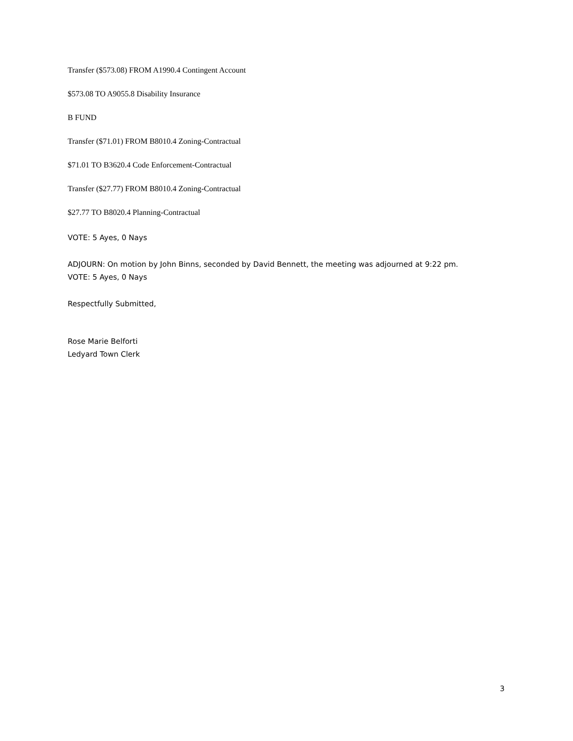Transfer ($573.08) FROM A1990.4 Contingent Account
$573.08 TO A9055.8 Disability Insurance
B FUND
Transfer ($71.01) FROM B8010.4 Zoning-Contractual
$71.01 TO B3620.4 Code Enforcement-Contractual
Transfer ($27.77) FROM B8010.4 Zoning-Contractual
$27.77 TO B8020.4 Planning-Contractual
VOTE: 5 Ayes, 0 Nays
ADJOURN: On motion by John Binns, seconded by David Bennett, the meeting was adjourned at 9:22 pm.
VOTE: 5 Ayes, 0 Nays
Respectfully Submitted,
Rose Marie Belforti
Ledyard Town Clerk
3